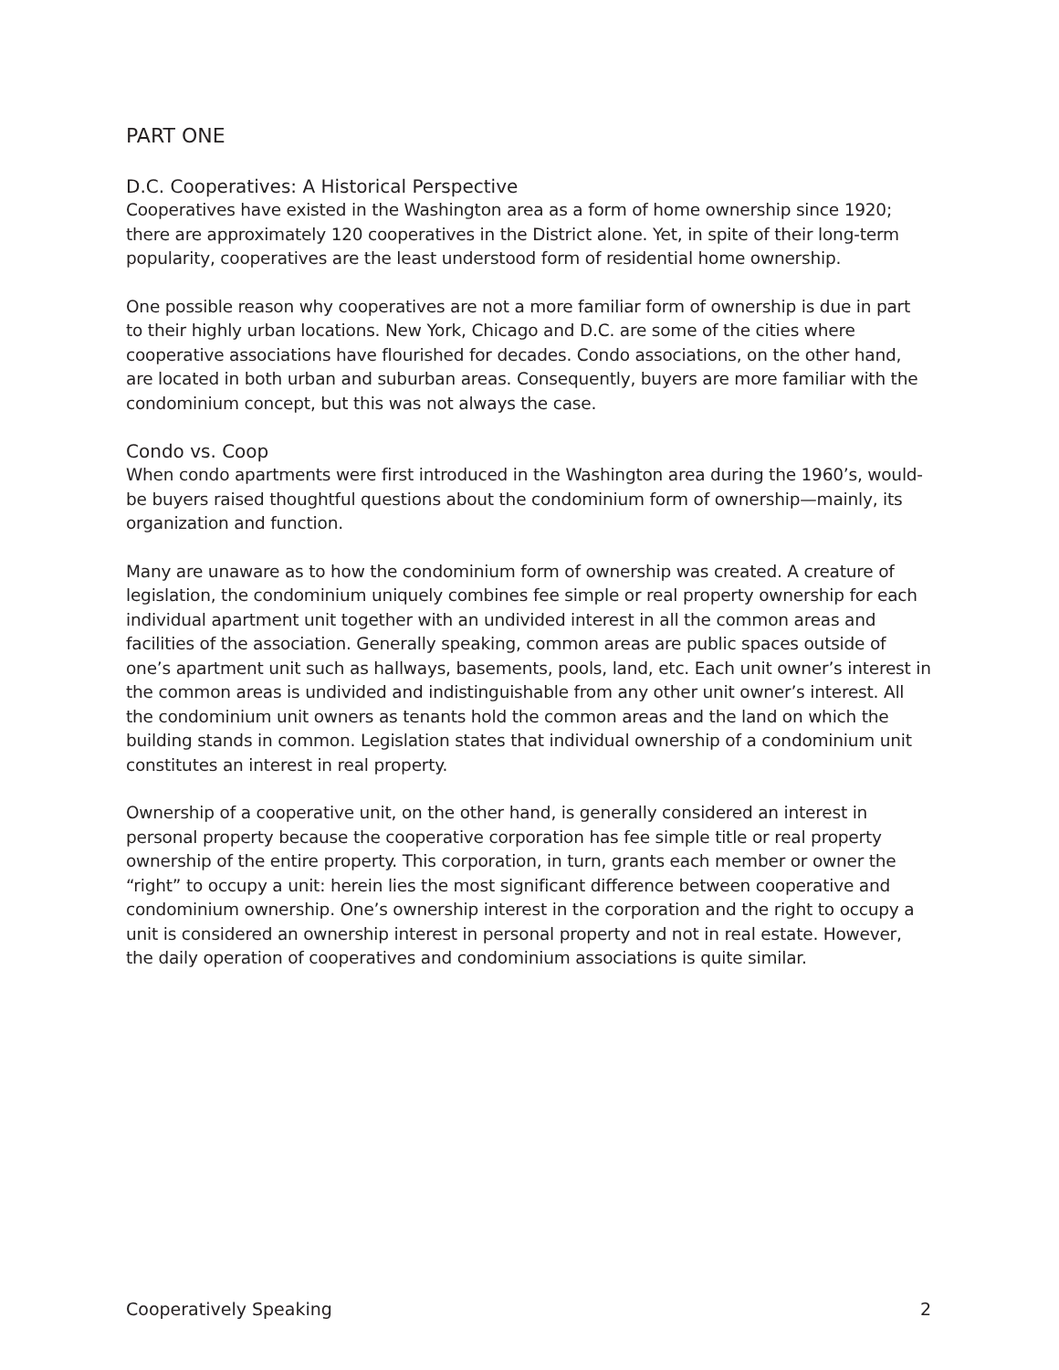PART ONE
D.C. Cooperatives: A Historical Perspective
Cooperatives have existed in the Washington area as a form of home ownership since 1920; there are approximately 120 cooperatives in the District alone. Yet, in spite of their long-term popularity, cooperatives are the least understood form of residential home ownership.
One possible reason why cooperatives are not a more familiar form of ownership is due in part to their highly urban locations. New York, Chicago and D.C. are some of the cities where cooperative associations have flourished for decades. Condo associations, on the other hand, are located in both urban and suburban areas. Consequently, buyers are more familiar with the condominium concept, but this was not always the case.
Condo vs. Coop
When condo apartments were first introduced in the Washington area during the 1960’s, would-be buyers raised thoughtful questions about the condominium form of ownership—mainly, its organization and function.
Many are unaware as to how the condominium form of ownership was created. A creature of legislation, the condominium uniquely combines fee simple or real property ownership for each individual apartment unit together with an undivided interest in all the common areas and facilities of the association. Generally speaking, common areas are public spaces outside of one’s apartment unit such as hallways, basements, pools, land, etc. Each unit owner’s interest in the common areas is undivided and indistinguishable from any other unit owner’s interest. All the condominium unit owners as tenants hold the common areas and the land on which the building stands in common. Legislation states that individual ownership of a condominium unit constitutes an interest in real property.
Ownership of a cooperative unit, on the other hand, is generally considered an interest in personal property because the cooperative corporation has fee simple title or real property ownership of the entire property. This corporation, in turn, grants each member or owner the “right” to occupy a unit: herein lies the most significant difference between cooperative and condominium ownership. One’s ownership interest in the corporation and the right to occupy a unit is considered an ownership interest in personal property and not in real estate. However, the daily operation of cooperatives and condominium associations is quite similar.
Cooperatively Speaking 2